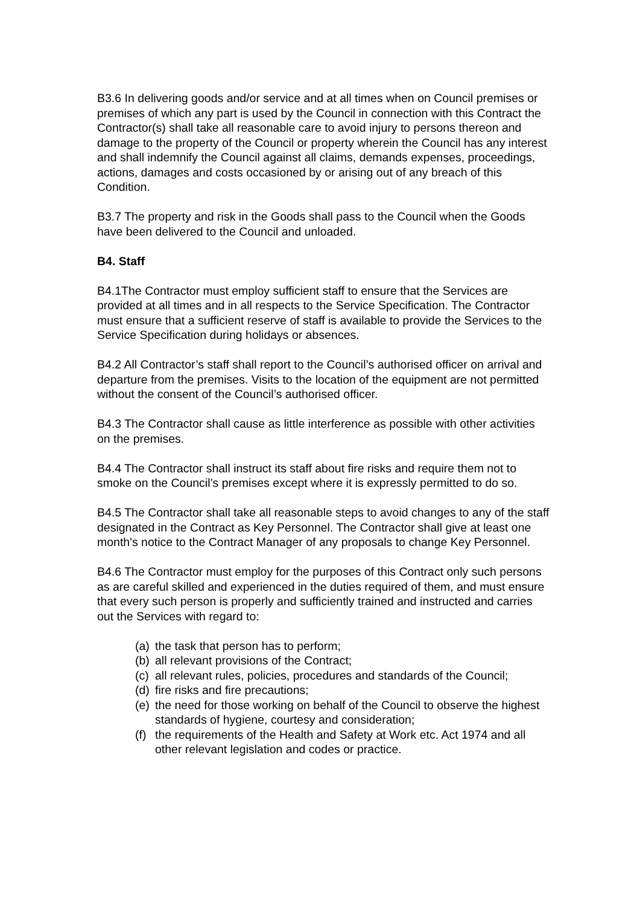B3.6 In delivering goods and/or service and at all times when on Council premises or premises of which any part is used by the Council in connection with this Contract the Contractor(s) shall take all reasonable care to avoid injury to persons thereon and damage to the property of the Council or property wherein the Council has any interest and shall indemnify the Council against all claims, demands expenses, proceedings, actions, damages and costs occasioned by or arising out of any breach of this Condition.
B3.7 The property and risk in the Goods shall pass to the Council when the Goods have been delivered to the Council and unloaded.
B4. Staff
B4.1The Contractor must employ sufficient staff to ensure that the Services are provided at all times and in all respects to the Service Specification. The Contractor must ensure that a sufficient reserve of staff is available to provide the Services to the Service Specification during holidays or absences.
B4.2 All Contractor’s staff shall report to the Council’s authorised officer on arrival and departure from the premises. Visits to the location of the equipment are not permitted without the consent of the Council’s authorised officer.
B4.3 The Contractor shall cause as little interference as possible with other activities on the premises.
B4.4 The Contractor shall instruct its staff about fire risks and require them not to smoke on the Council’s premises except where it is expressly permitted to do so.
B4.5 The Contractor shall take all reasonable steps to avoid changes to any of the staff designated in the Contract as Key Personnel. The Contractor shall give at least one month's notice to the Contract Manager of any proposals to change Key Personnel.
B4.6 The Contractor must employ for the purposes of this Contract only such persons as are careful skilled and experienced in the duties required of them, and must ensure that every such person is properly and sufficiently trained and instructed and carries out the Services with regard to:
(a) the task that person has to perform;
(b) all relevant provisions of the Contract;
(c) all relevant rules, policies, procedures and standards of the Council;
(d) fire risks and fire precautions;
(e) the need for those working on behalf of the Council to observe the highest standards of hygiene, courtesy and consideration;
(f) the requirements of the Health and Safety at Work etc. Act 1974 and all other relevant legislation and codes or practice.